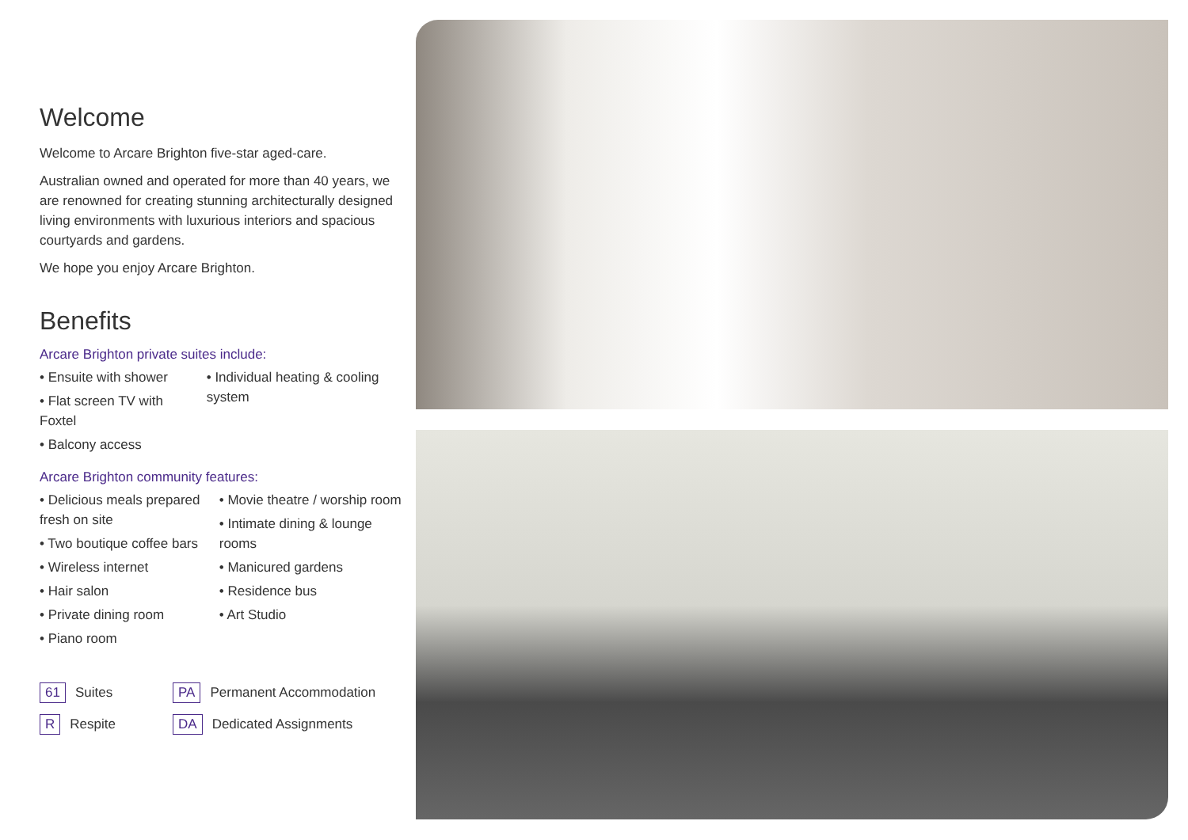Welcome
Welcome to Arcare Brighton five-star aged-care.
Australian owned and operated for more than 40 years, we are renowned for creating stunning architecturally designed living environments with luxurious interiors and spacious courtyards and gardens.
We hope you enjoy Arcare Brighton.
Benefits
Arcare Brighton private suites include:
• Ensuite with shower
• Flat screen TV with Foxtel
• Balcony access
• Individual heating & cooling system
Arcare Brighton community features:
• Delicious meals prepared fresh on site
• Two boutique coffee bars
• Wireless internet
• Hair salon
• Private dining room
• Piano room
• Movie theatre / worship room
• Intimate dining & lounge rooms
• Manicured gardens
• Residence bus
• Art Studio
61 Suites PA Permanent Accommodation R Respite DA Dedicated Assignments